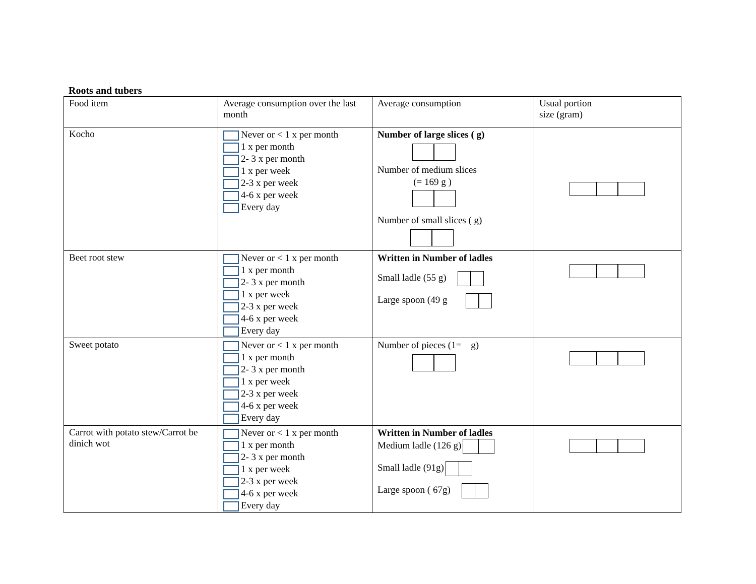Roots and tubers
| Food item | Average consumption over the last month | Average consumption | Usual portion size (gram) |
| Kocho | Never or < 1 x per month 1 x per month 2- 3 x per month 1 x per week 2-3 x per week 4-6 x per week Every day | Number of large slices ( g) Number of medium slices (= 169 g ) Number of small slices ( g) | |
| Beet root stew | Never or < 1 x per month 1 x per month 2- 3 x per month 1 x per week 2-3 x per week 4-6 x per week Every day | Written in Number of ladles Small ladle (55 g) Large spoon (49 g | |
| Sweet potato | Never or < 1 x per month 1 x per month 2- 3 x per month 1 x per week 2-3 x per week 4-6 x per week Every day | Number of pieces (1= g) | |
| Carrot with potato stew/Carrot be dinich wot | Never or < 1 x per month 1 x per month 2- 3 x per month 1 x per week 2-3 x per week 4-6 x per week Every day | Written in Number of ladles Medium ladle (126 g) Small ladle (91g) Large spoon ( 67g) | |